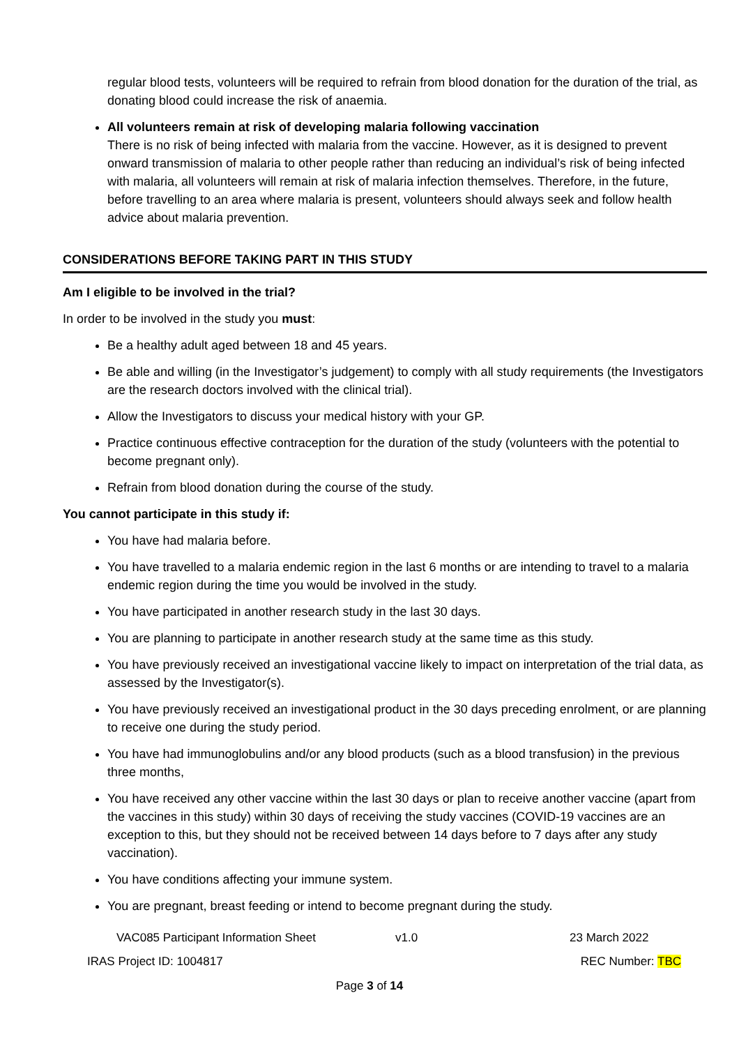regular blood tests, volunteers will be required to refrain from blood donation for the duration of the trial, as donating blood could increase the risk of anaemia.
All volunteers remain at risk of developing malaria following vaccination
There is no risk of being infected with malaria from the vaccine. However, as it is designed to prevent onward transmission of malaria to other people rather than reducing an individual’s risk of being infected with malaria, all volunteers will remain at risk of malaria infection themselves. Therefore, in the future, before travelling to an area where malaria is present, volunteers should always seek and follow health advice about malaria prevention.
CONSIDERATIONS BEFORE TAKING PART IN THIS STUDY
Am I eligible to be involved in the trial?
In order to be involved in the study you must:
Be a healthy adult aged between 18 and 45 years.
Be able and willing (in the Investigator’s judgement) to comply with all study requirements (the Investigators are the research doctors involved with the clinical trial).
Allow the Investigators to discuss your medical history with your GP.
Practice continuous effective contraception for the duration of the study (volunteers with the potential to become pregnant only).
Refrain from blood donation during the course of the study.
You cannot participate in this study if:
You have had malaria before.
You have travelled to a malaria endemic region in the last 6 months or are intending to travel to a malaria endemic region during the time you would be involved in the study.
You have participated in another research study in the last 30 days.
You are planning to participate in another research study at the same time as this study.
You have previously received an investigational vaccine likely to impact on interpretation of the trial data, as assessed by the Investigator(s).
You have previously received an investigational product in the 30 days preceding enrolment, or are planning to receive one during the study period.
You have had immunoglobulins and/or any blood products (such as a blood transfusion) in the previous three months,
You have received any other vaccine within the last 30 days or plan to receive another vaccine (apart from the vaccines in this study) within 30 days of receiving the study vaccines (COVID-19 vaccines are an exception to this, but they should not be received between 14 days before to 7 days after any study vaccination).
You have conditions affecting your immune system.
You are pregnant, breast feeding or intend to become pregnant during the study.
VAC085 Participant Information Sheet v1.0 23 March 2022
IRAS Project ID: 1004817 REC Number: TBC
Page 3 of 14